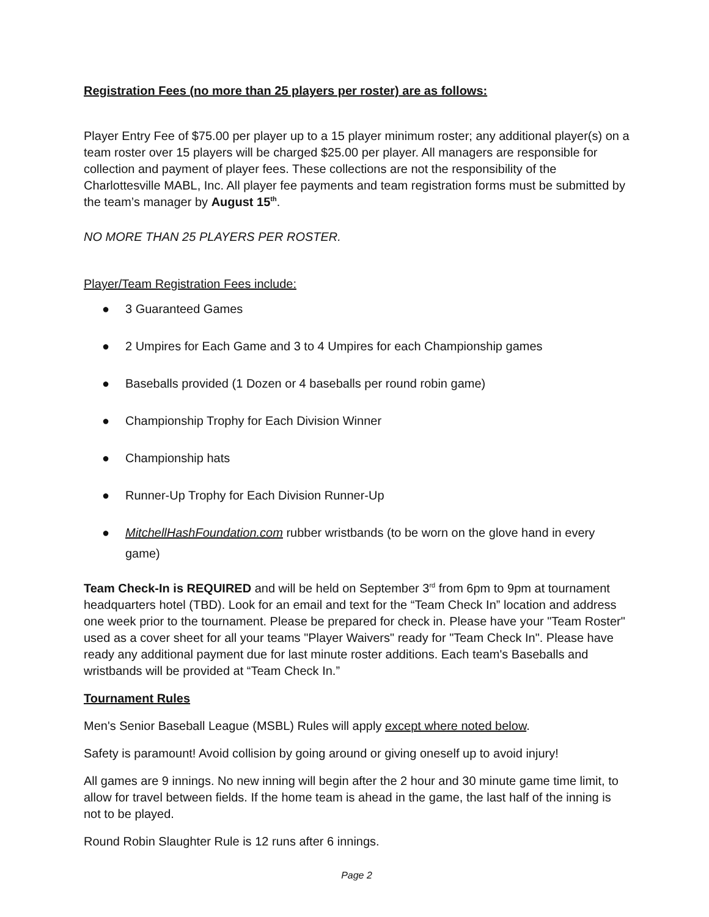Registration Fees (no more than 25 players per roster) are as follows:
Player Entry Fee of $75.00 per player up to a 15 player minimum roster; any additional player(s) on a team roster over 15 players will be charged $25.00 per player. All managers are responsible for collection and payment of player fees. These collections are not the responsibility of the Charlottesville MABL, Inc. All player fee payments and team registration forms must be submitted by the team’s manager by August 15<sup>th</sup>.
NO MORE THAN 25 PLAYERS PER ROSTER.
Player/Team Registration Fees include:
● 3 Guaranteed Games
● 2 Umpires for Each Game and 3 to 4 Umpires for each Championship games
● Baseballs provided (1 Dozen or 4 baseballs per round robin game)
● Championship Trophy for Each Division Winner
● Championship hats
● Runner-Up Trophy for Each Division Runner-Up
● MitchellHashFoundation.com rubber wristbands (to be worn on the glove hand in every game)
Team Check-In is REQUIRED and will be held on September 3<sup>rd</sup> from 6pm to 9pm at tournament headquarters hotel (TBD). Look for an email and text for the “Team Check In” location and address one week prior to the tournament. Please be prepared for check in. Please have your "Team Roster" used as a cover sheet for all your teams "Player Waivers" ready for "Team Check In". Please have ready any additional payment due for last minute roster additions. Each team's Baseballs and wristbands will be provided at “Team Check In.”
Tournament Rules
Men's Senior Baseball League (MSBL) Rules will apply except where noted below.
Safety is paramount! Avoid collision by going around or giving oneself up to avoid injury!
All games are 9 innings. No new inning will begin after the 2 hour and 30 minute game time limit, to allow for travel between fields. If the home team is ahead in the game, the last half of the inning is not to be played.
Round Robin Slaughter Rule is 12 runs after 6 innings.
Page 2